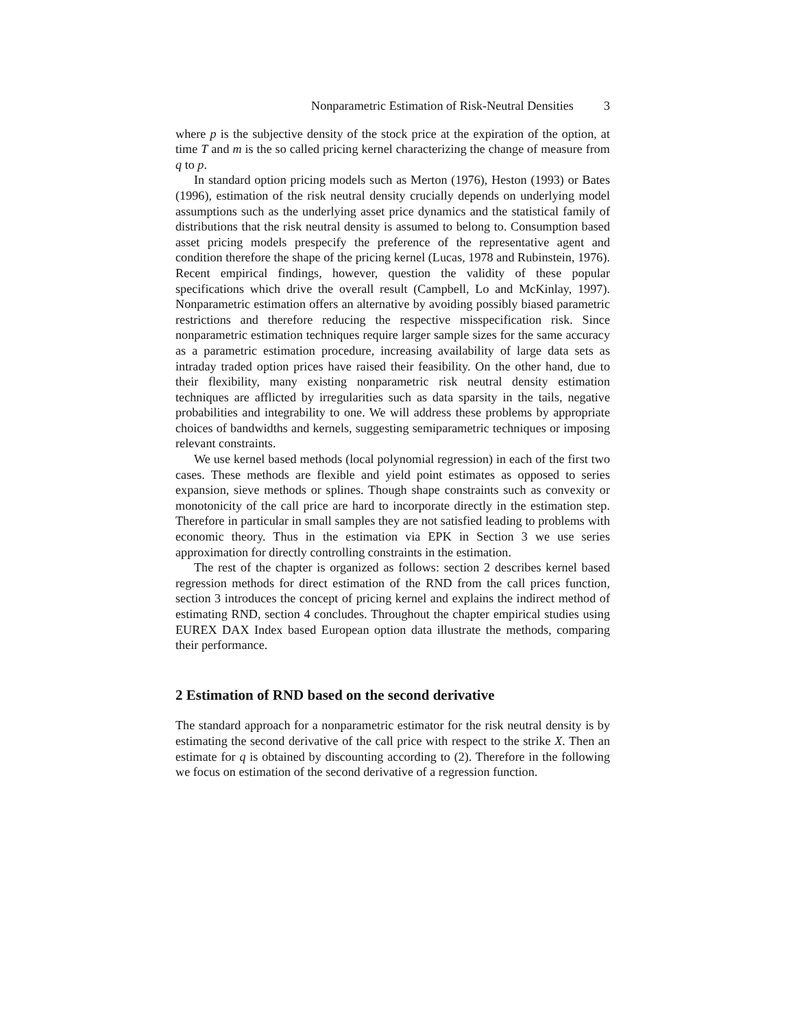Nonparametric Estimation of Risk-Neutral Densities 3
where p is the subjective density of the stock price at the expiration of the option, at time T and m is the so called pricing kernel characterizing the change of measure from q to p.
In standard option pricing models such as Merton (1976), Heston (1993) or Bates (1996), estimation of the risk neutral density crucially depends on underlying model assumptions such as the underlying asset price dynamics and the statistical family of distributions that the risk neutral density is assumed to belong to. Consumption based asset pricing models prespecify the preference of the representative agent and condition therefore the shape of the pricing kernel (Lucas, 1978 and Rubinstein, 1976). Recent empirical findings, however, question the validity of these popular specifications which drive the overall result (Campbell, Lo and McKinlay, 1997). Nonparametric estimation offers an alternative by avoiding possibly biased parametric restrictions and therefore reducing the respective misspecification risk. Since nonparametric estimation techniques require larger sample sizes for the same accuracy as a parametric estimation procedure, increasing availability of large data sets as intraday traded option prices have raised their feasibility. On the other hand, due to their flexibility, many existing nonparametric risk neutral density estimation techniques are afflicted by irregularities such as data sparsity in the tails, negative probabilities and integrability to one. We will address these problems by appropriate choices of bandwidths and kernels, suggesting semiparametric techniques or imposing relevant constraints.
We use kernel based methods (local polynomial regression) in each of the first two cases. These methods are flexible and yield point estimates as opposed to series expansion, sieve methods or splines. Though shape constraints such as convexity or monotonicity of the call price are hard to incorporate directly in the estimation step. Therefore in particular in small samples they are not satisfied leading to problems with economic theory. Thus in the estimation via EPK in Section 3 we use series approximation for directly controlling constraints in the estimation.
The rest of the chapter is organized as follows: section 2 describes kernel based regression methods for direct estimation of the RND from the call prices function, section 3 introduces the concept of pricing kernel and explains the indirect method of estimating RND, section 4 concludes. Throughout the chapter empirical studies using EUREX DAX Index based European option data illustrate the methods, comparing their performance.
2 Estimation of RND based on the second derivative
The standard approach for a nonparametric estimator for the risk neutral density is by estimating the second derivative of the call price with respect to the strike X. Then an estimate for q is obtained by discounting according to (2). Therefore in the following we focus on estimation of the second derivative of a regression function.